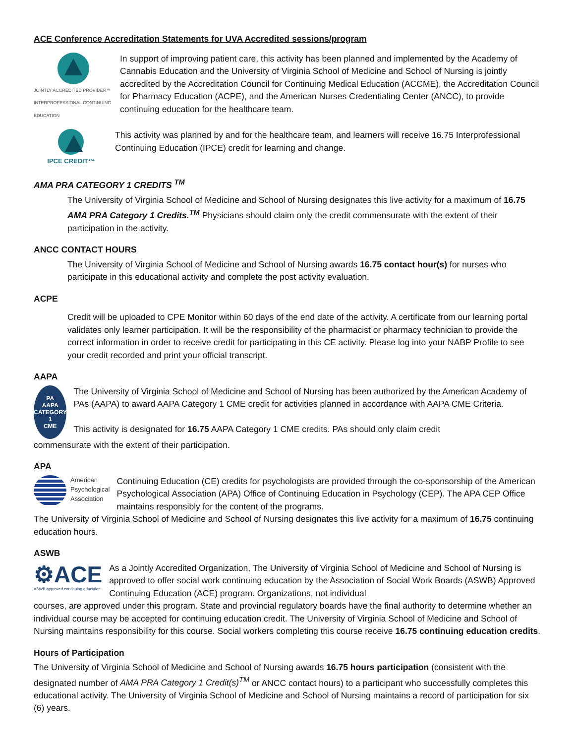ACE Conference Accreditation Statements for UVA Accredited sessions/program
JOINTLY ACCREDITED PROVIDER™
INTERPROFESSIONAL CONTINUING EDUCATION
In support of improving patient care, this activity has been planned and implemented by the Academy of Cannabis Education and the University of Virginia School of Medicine and School of Nursing is jointly accredited by the Accreditation Council for Continuing Medical Education (ACCME), the Accreditation Council for Pharmacy Education (ACPE), and the American Nurses Credentialing Center (ANCC), to provide continuing education for the healthcare team.
IPCE CREDIT™
This activity was planned by and for the healthcare team, and learners will receive 16.75 Interprofessional Continuing Education (IPCE) credit for learning and change.
AMA PRA CATEGORY 1 CREDITS <sup>TM</sup>
The University of Virginia School of Medicine and School of Nursing designates this live activity for a maximum of 16.75 AMA PRA Category 1 Credits.<sup>TM</sup> Physicians should claim only the credit commensurate with the extent of their participation in the activity.
ANCC CONTACT HOURS
The University of Virginia School of Medicine and School of Nursing awards 16.75 contact hour(s) for nurses who participate in this educational activity and complete the post activity evaluation.
ACPE
Credit will be uploaded to CPE Monitor within 60 days of the end date of the activity. A certificate from our learning portal validates only learner participation. It will be the responsibility of the pharmacist or pharmacy technician to provide the correct information in order to receive credit for participating in this CE activity. Please log into your NABP Profile to see your credit recorded and print your official transcript.
AAPA
PA
AAPA CATEGORY 1
CME
The University of Virginia School of Medicine and School of Nursing has been authorized by the American Academy of PAs (AAPA) to award AAPA Category 1 CME credit for activities planned in accordance with AAPA CME Criteria.
This activity is designated for 16.75 AAPA Category 1 CME credits. PAs should only claim credit
commensurate with the extent of their participation.
APA
American
Psychological
Association
Continuing Education (CE) credits for psychologists are provided through the co-sponsorship of the American Psychological Association (APA) Office of Continuing Education in Psychology (CEP). The APA CEP Office maintains responsibly for the content of the programs.
The University of Virginia School of Medicine and School of Nursing designates this live activity for a maximum of 16.75 continuing education hours.
ASWB
⚙ACE
ASWB approved continuing education
As a Jointly Accredited Organization, The University of Virginia School of Medicine and School of Nursing is approved to offer social work continuing education by the Association of Social Work Boards (ASWB) Approved Continuing Education (ACE) program. Organizations, not individual
courses, are approved under this program. State and provincial regulatory boards have the final authority to determine whether an individual course may be accepted for continuing education credit. The University of Virginia School of Medicine and School of Nursing maintains responsibility for this course. Social workers completing this course receive 16.75 continuing education credits.
Hours of Participation
The University of Virginia School of Medicine and School of Nursing awards 16.75 hours participation (consistent with the designated number of AMA PRA Category 1 Credit(s)<sup>TM</sup> or ANCC contact hours) to a participant who successfully completes this educational activity. The University of Virginia School of Medicine and School of Nursing maintains a record of participation for six (6) years.